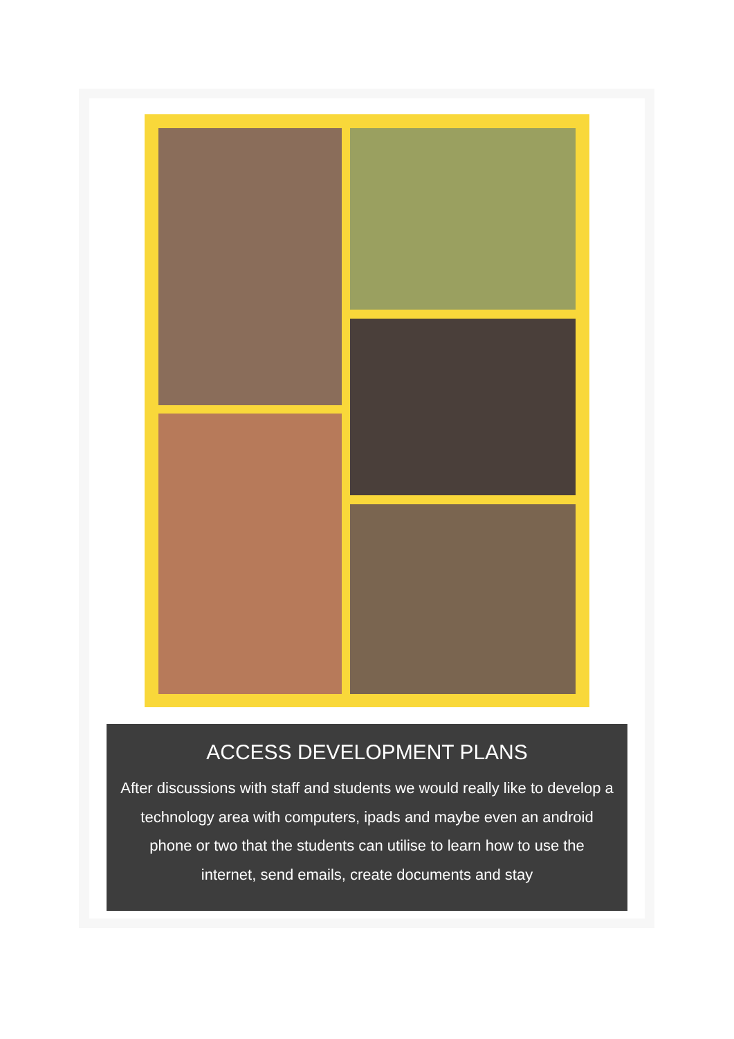ACCESS DEVELOPMENT PLANS
After discussions with staff and students we would really like to develop a technology area with computers, ipads and maybe even an android phone or two that the students can utilise to learn how to use the internet, send emails, create documents and stay